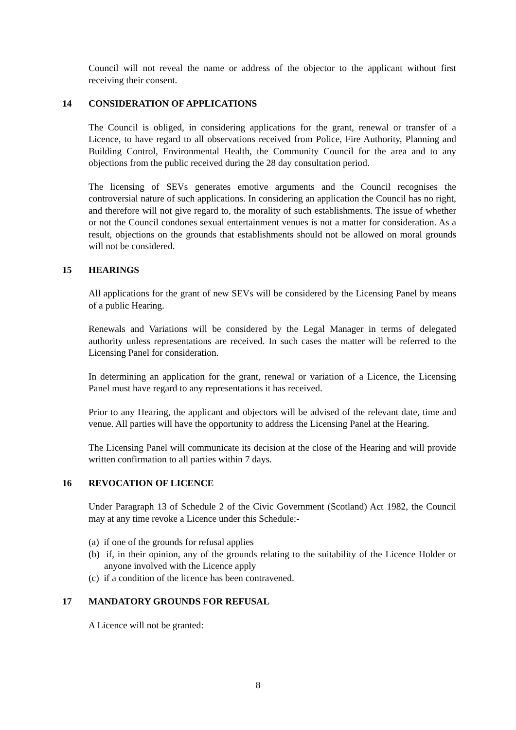Council will not reveal the name or address of the objector to the applicant without first receiving their consent.
14 CONSIDERATION OF APPLICATIONS
The Council is obliged, in considering applications for the grant, renewal or transfer of a Licence, to have regard to all observations received from Police, Fire Authority, Planning and Building Control, Environmental Health, the Community Council for the area and to any objections from the public received during the 28 day consultation period.
The licensing of SEVs generates emotive arguments and the Council recognises the controversial nature of such applications. In considering an application the Council has no right, and therefore will not give regard to, the morality of such establishments. The issue of whether or not the Council condones sexual entertainment venues is not a matter for consideration. As a result, objections on the grounds that establishments should not be allowed on moral grounds will not be considered.
15 HEARINGS
All applications for the grant of new SEVs will be considered by the Licensing Panel by means of a public Hearing.
Renewals and Variations will be considered by the Legal Manager in terms of delegated authority unless representations are received. In such cases the matter will be referred to the Licensing Panel for consideration.
In determining an application for the grant, renewal or variation of a Licence, the Licensing Panel must have regard to any representations it has received.
Prior to any Hearing, the applicant and objectors will be advised of the relevant date, time and venue. All parties will have the opportunity to address the Licensing Panel at the Hearing.
The Licensing Panel will communicate its decision at the close of the Hearing and will provide written confirmation to all parties within 7 days.
16 REVOCATION OF LICENCE
Under Paragraph 13 of Schedule 2 of the Civic Government (Scotland) Act 1982, the Council may at any time revoke a Licence under this Schedule:-
(a) if one of the grounds for refusal applies
(b) if, in their opinion, any of the grounds relating to the suitability of the Licence Holder or anyone involved with the Licence apply
(c) if a condition of the licence has been contravened.
17 MANDATORY GROUNDS FOR REFUSAL
A Licence will not be granted:
8